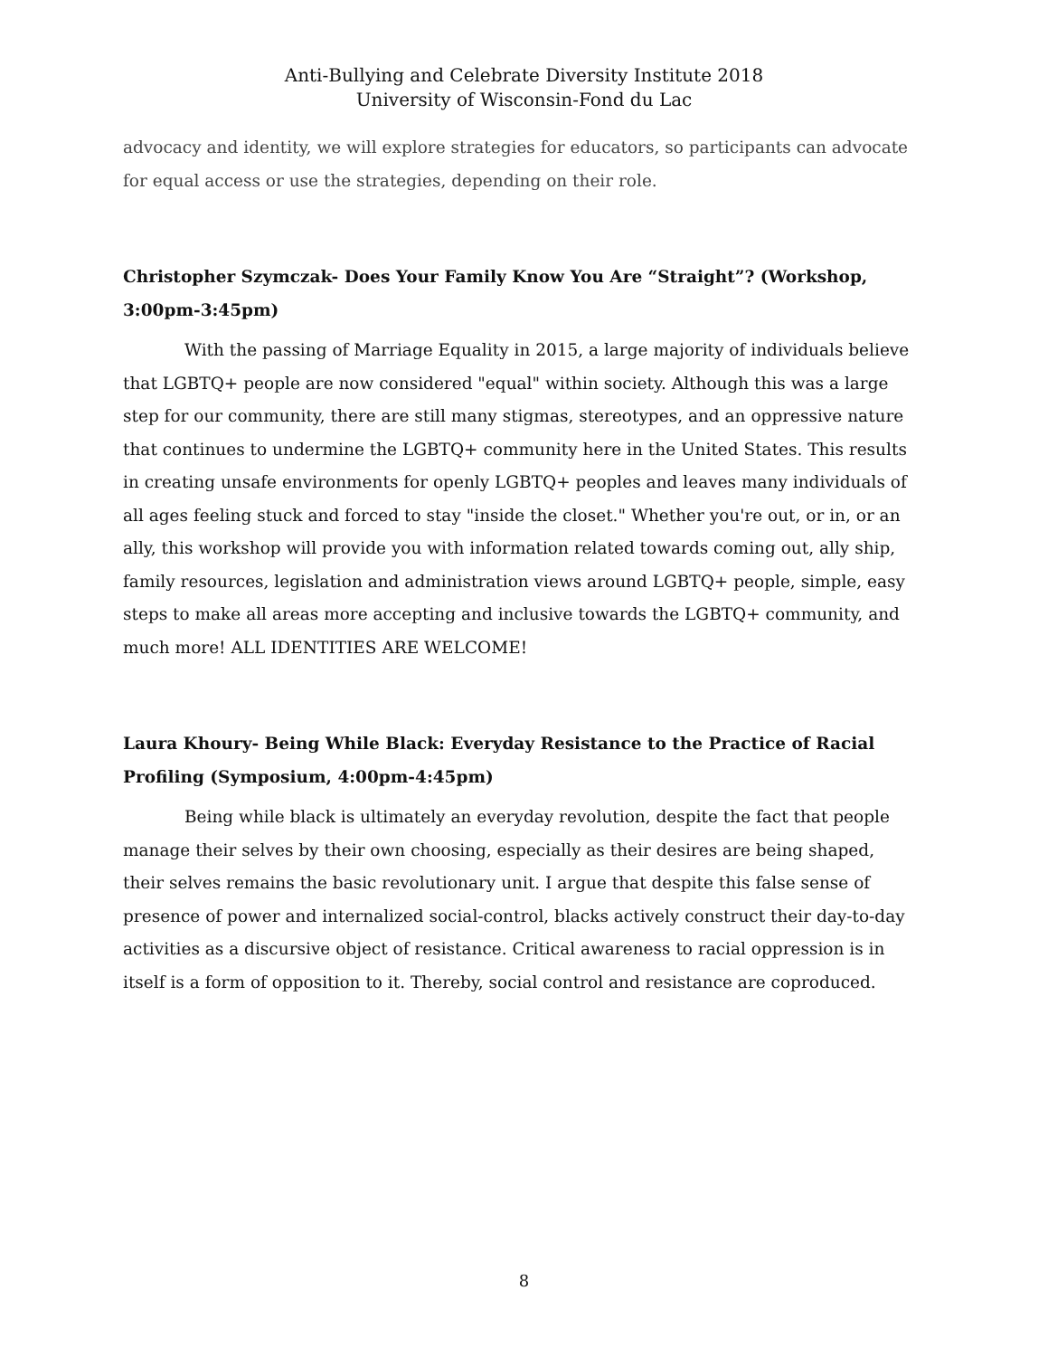Anti-Bullying and Celebrate Diversity Institute 2018
University of Wisconsin-Fond du Lac
advocacy and identity, we will explore strategies for educators, so participants can advocate for equal access or use the strategies, depending on their role.
Christopher Szymczak- Does Your Family Know You Are “Straight”? (Workshop, 3:00pm-3:45pm)
With the passing of Marriage Equality in 2015, a large majority of individuals believe that LGBTQ+ people are now considered "equal" within society. Although this was a large step for our community, there are still many stigmas, stereotypes, and an oppressive nature that continues to undermine the LGBTQ+ community here in the United States. This results in creating unsafe environments for openly LGBTQ+ peoples and leaves many individuals of all ages feeling stuck and forced to stay "inside the closet." Whether you're out, or in, or an ally, this workshop will provide you with information related towards coming out, ally ship, family resources, legislation and administration views around LGBTQ+ people, simple, easy steps to make all areas more accepting and inclusive towards the LGBTQ+ community, and much more! ALL IDENTITIES ARE WELCOME!
Laura Khoury- Being While Black: Everyday Resistance to the Practice of Racial Profiling (Symposium, 4:00pm-4:45pm)
Being while black is ultimately an everyday revolution, despite the fact that people manage their selves by their own choosing, especially as their desires are being shaped, their selves remains the basic revolutionary unit. I argue that despite this false sense of presence of power and internalized social-control, blacks actively construct their day-to-day activities as a discursive object of resistance. Critical awareness to racial oppression is in itself is a form of opposition to it. Thereby, social control and resistance are coproduced.
8